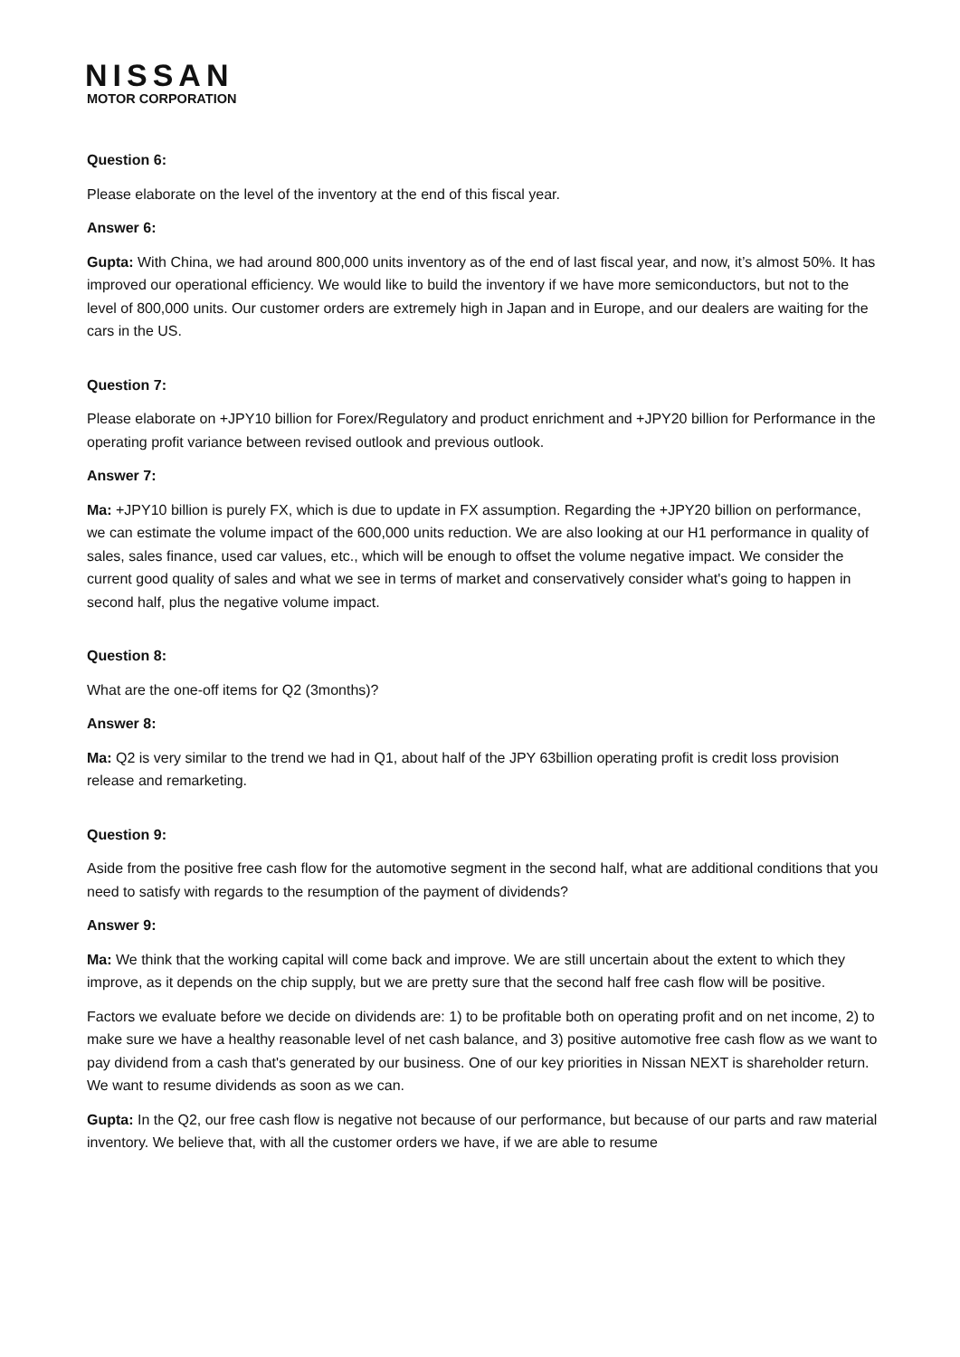NISSAN
MOTOR CORPORATION
Question 6:
Please elaborate on the level of the inventory at the end of this fiscal year.
Answer 6:
Gupta: With China, we had around 800,000 units inventory as of the end of last fiscal year, and now, it’s almost 50%. It has improved our operational efficiency. We would like to build the inventory if we have more semiconductors, but not to the level of 800,000 units. Our customer orders are extremely high in Japan and in Europe, and our dealers are waiting for the cars in the US.
Question 7:
Please elaborate on +JPY10 billion for Forex/Regulatory and product enrichment and +JPY20 billion for Performance in the operating profit variance between revised outlook and previous outlook.
Answer 7:
Ma: +JPY10 billion is purely FX, which is due to update in FX assumption. Regarding the +JPY20 billion on performance, we can estimate the volume impact of the 600,000 units reduction. We are also looking at our H1 performance in quality of sales, sales finance, used car values, etc., which will be enough to offset the volume negative impact. We consider the current good quality of sales and what we see in terms of market and conservatively consider what's going to happen in second half, plus the negative volume impact.
Question 8:
What are the one-off items for Q2 (3months)?
Answer 8:
Ma: Q2 is very similar to the trend we had in Q1, about half of the JPY 63billion operating profit is credit loss provision release and remarketing.
Question 9:
Aside from the positive free cash flow for the automotive segment in the second half, what are additional conditions that you need to satisfy with regards to the resumption of the payment of dividends?
Answer 9:
Ma: We think that the working capital will come back and improve. We are still uncertain about the extent to which they improve, as it depends on the chip supply, but we are pretty sure that the second half free cash flow will be positive.
Factors we evaluate before we decide on dividends are: 1) to be profitable both on operating profit and on net income, 2) to make sure we have a healthy reasonable level of net cash balance, and 3) positive automotive free cash flow as we want to pay dividend from a cash that's generated by our business. One of our key priorities in Nissan NEXT is shareholder return. We want to resume dividends as soon as we can.
Gupta: In the Q2, our free cash flow is negative not because of our performance, but because of our parts and raw material inventory. We believe that, with all the customer orders we have, if we are able to resume